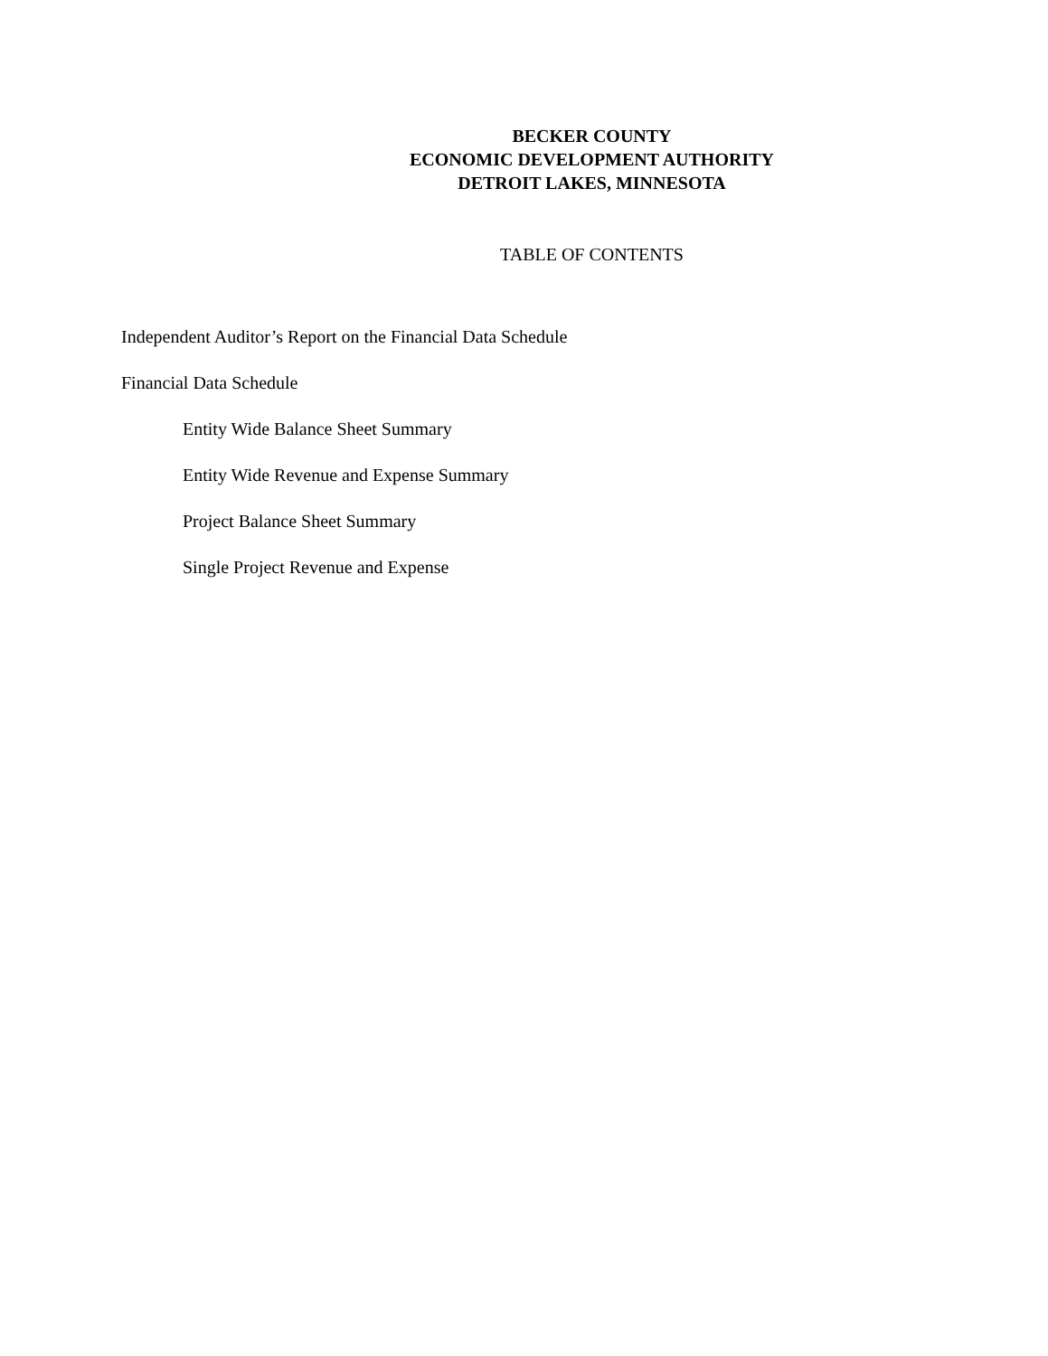BECKER COUNTY
ECONOMIC DEVELOPMENT AUTHORITY
DETROIT LAKES, MINNESOTA
TABLE OF CONTENTS
Independent Auditor’s Report on the Financial Data Schedule
Financial Data Schedule
Entity Wide Balance Sheet Summary
Entity Wide Revenue and Expense Summary
Project Balance Sheet Summary
Single Project Revenue and Expense